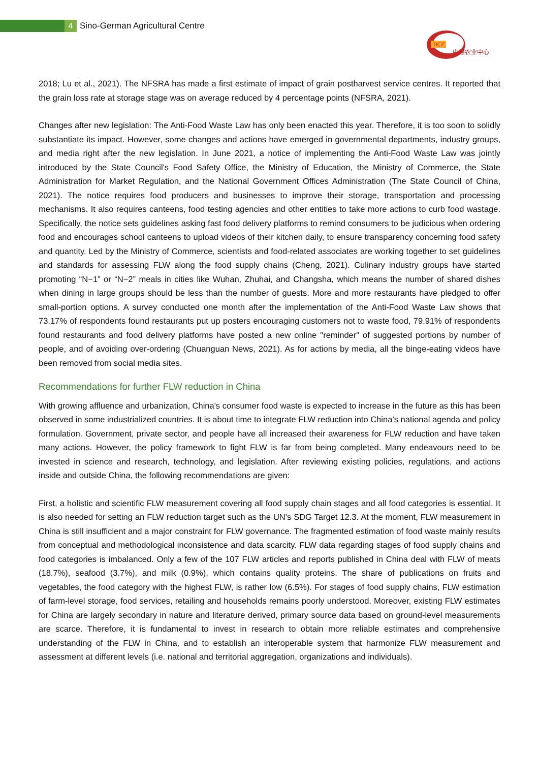4
Sino-German Agricultural Centre
DCZ
中德农业中心
2018; Lu et al., 2021). The NFSRA has made a first estimate of impact of grain postharvest service centres. It reported that the grain loss rate at storage stage was on average reduced by 4 percentage points (NFSRA, 2021).
Changes after new legislation: The Anti-Food Waste Law has only been enacted this year. Therefore, it is too soon to solidly substantiate its impact. However, some changes and actions have emerged in governmental departments, industry groups, and media right after the new legislation. In June 2021, a notice of implementing the Anti-Food Waste Law was jointly introduced by the State Council's Food Safety Office, the Ministry of Education, the Ministry of Commerce, the State Administration for Market Regulation, and the National Government Offices Administration (The State Council of China, 2021). The notice requires food producers and businesses to improve their storage, transportation and processing mechanisms. It also requires canteens, food testing agencies and other entities to take more actions to curb food wastage. Specifically, the notice sets guidelines asking fast food delivery platforms to remind consumers to be judicious when ordering food and encourages school canteens to upload videos of their kitchen daily, to ensure transparency concerning food safety and quantity. Led by the Ministry of Commerce, scientists and food-related associates are working together to set guidelines and standards for assessing FLW along the food supply chains (Cheng, 2021). Culinary industry groups have started promoting “N−1” or “N−2” meals in cities like Wuhan, Zhuhai, and Changsha, which means the number of shared dishes when dining in large groups should be less than the number of guests. More and more restaurants have pledged to offer small-portion options. A survey conducted one month after the implementation of the Anti-Food Waste Law shows that 73.17% of respondents found restaurants put up posters encouraging customers not to waste food, 79.91% of respondents found restaurants and food delivery platforms have posted a new online "reminder" of suggested portions by number of people, and of avoiding over-ordering (Chuanguan News, 2021). As for actions by media, all the binge-eating videos have been removed from social media sites.
Recommendations for further FLW reduction in China
With growing affluence and urbanization, China's consumer food waste is expected to increase in the future as this has been observed in some industrialized countries. It is about time to integrate FLW reduction into China’s national agenda and policy formulation. Government, private sector, and people have all increased their awareness for FLW reduction and have taken many actions. However, the policy framework to fight FLW is far from being completed. Many endeavours need to be invested in science and research, technology, and legislation. After reviewing existing policies, regulations, and actions inside and outside China, the following recommendations are given:
First, a holistic and scientific FLW measurement covering all food supply chain stages and all food categories is essential. It is also needed for setting an FLW reduction target such as the UN's SDG Target 12.3. At the moment, FLW measurement in China is still insufficient and a major constraint for FLW governance. The fragmented estimation of food waste mainly results from conceptual and methodological inconsistence and data scarcity. FLW data regarding stages of food supply chains and food categories is imbalanced. Only a few of the 107 FLW articles and reports published in China deal with FLW of meats (18.7%), seafood (3.7%), and milk (0.9%), which contains quality proteins. The share of publications on fruits and vegetables, the food category with the highest FLW, is rather low (6.5%). For stages of food supply chains, FLW estimation of farm-level storage, food services, retailing and households remains poorly understood. Moreover, existing FLW estimates for China are largely secondary in nature and literature derived, primary source data based on ground-level measurements are scarce. Therefore, it is fundamental to invest in research to obtain more reliable estimates and comprehensive understanding of the FLW in China, and to establish an interoperable system that harmonize FLW measurement and assessment at different levels (i.e. national and territorial aggregation, organizations and individuals).